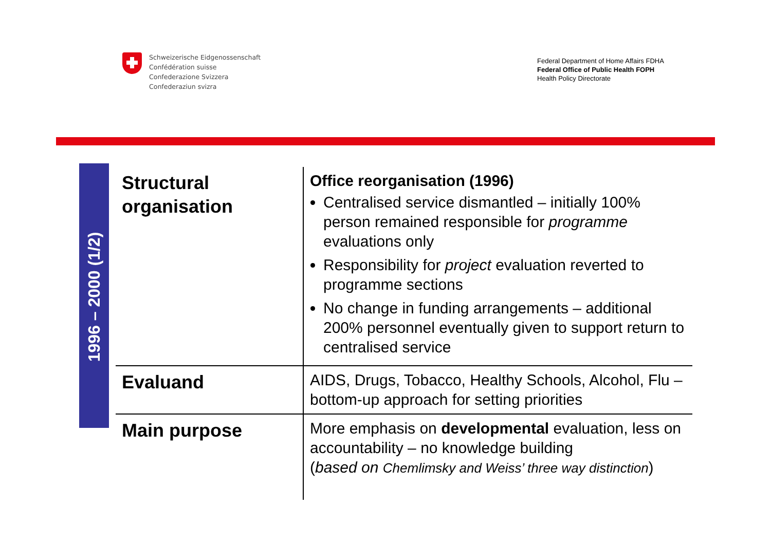Schweizerische Eidgenossenschaft
Confédération suisse
Confederazione Svizzera
Confederaziun svizra
Federal Department of Home Affairs FDHA
Federal Office of Public Health FOPH
Health Policy Directorate
1996 – 2000 (1/2)
| Structural organisation | Office reorganisation (1996) Centralised service dismantled – initially 100% person remained responsible for programme evaluations only Responsibility for project evaluation reverted to programme sections No change in funding arrangements – additional 200% personnel eventually given to support return to centralised service |
| Evaluand | AIDS, Drugs, Tobacco, Healthy Schools, Alcohol, Flu – bottom-up approach for setting priorities |
| Main purpose | More emphasis on developmental evaluation, less on accountability – no knowledge building ( based on Chemlimsky and Weiss’ three way distinction ) |